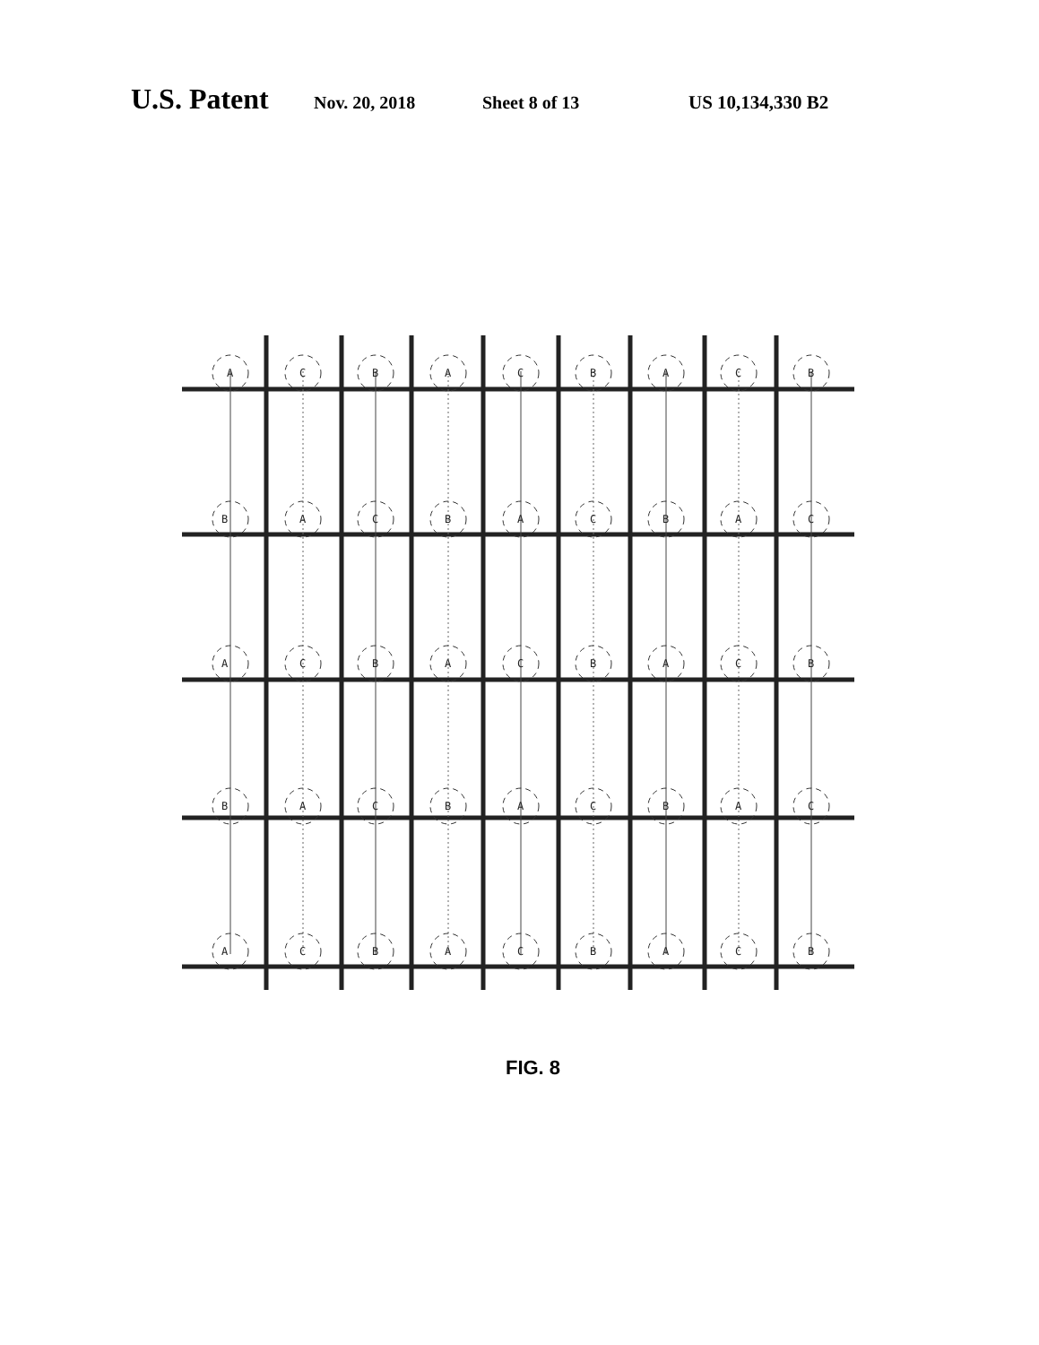U.S. Patent
Nov. 20, 2018 Sheet 8 of 13 US 10,134,330 B2
A
C
B
A
C
B
A
C
B
B
A
C
B
A
C
B
A
C
A
C
B
A
C
B
A
C
B
B
A
C
B
A
C
B
A
C
A
C
B
A
C
B
A
C
B
FIG. 8